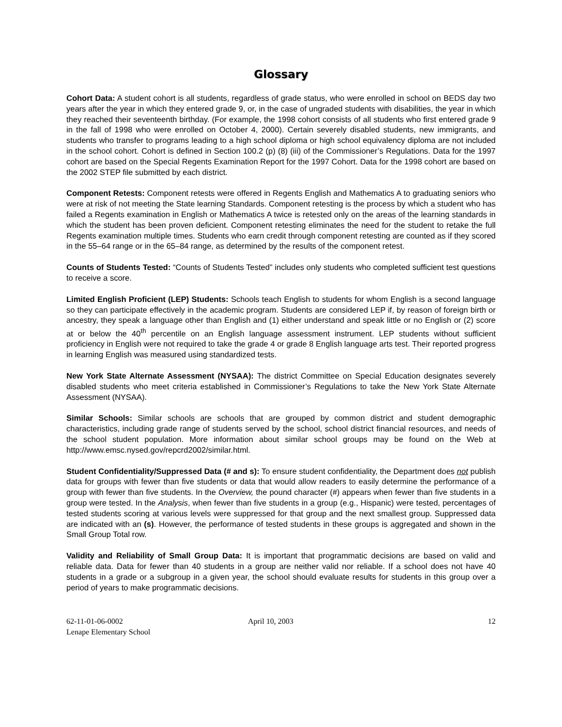Glossary
Cohort Data: A student cohort is all students, regardless of grade status, who were enrolled in school on BEDS day two years after the year in which they entered grade 9, or, in the case of ungraded students with disabilities, the year in which they reached their seventeenth birthday. (For example, the 1998 cohort consists of all students who first entered grade 9 in the fall of 1998 who were enrolled on October 4, 2000). Certain severely disabled students, new immigrants, and students who transfer to programs leading to a high school diploma or high school equivalency diploma are not included in the school cohort. Cohort is defined in Section 100.2 (p) (8) (iii) of the Commissioner’s Regulations. Data for the 1997 cohort are based on the Special Regents Examination Report for the 1997 Cohort. Data for the 1998 cohort are based on the 2002 STEP file submitted by each district.
Component Retests: Component retests were offered in Regents English and Mathematics A to graduating seniors who were at risk of not meeting the State learning Standards. Component retesting is the process by which a student who has failed a Regents examination in English or Mathematics A twice is retested only on the areas of the learning standards in which the student has been proven deficient. Component retesting eliminates the need for the student to retake the full Regents examination multiple times. Students who earn credit through component retesting are counted as if they scored in the 55–64 range or in the 65–84 range, as determined by the results of the component retest.
Counts of Students Tested: “Counts of Students Tested” includes only students who completed sufficient test questions to receive a score.
Limited English Proficient (LEP) Students: Schools teach English to students for whom English is a second language so they can participate effectively in the academic program. Students are considered LEP if, by reason of foreign birth or ancestry, they speak a language other than English and (1) either understand and speak little or no English or (2) score at or below the 40<sup>th</sup> percentile on an English language assessment instrument. LEP students without sufficient proficiency in English were not required to take the grade 4 or grade 8 English language arts test. Their reported progress in learning English was measured using standardized tests.
New York State Alternate Assessment (NYSAA): The district Committee on Special Education designates severely disabled students who meet criteria established in Commissioner’s Regulations to take the New York State Alternate Assessment (NYSAA).
Similar Schools: Similar schools are schools that are grouped by common district and student demographic characteristics, including grade range of students served by the school, school district financial resources, and needs of the school student population. More information about similar school groups may be found on the Web at http://www.emsc.nysed.gov/repcrd2002/similar.html.
Student Confidentiality/Suppressed Data (# and s): To ensure student confidentiality, the Department does not publish data for groups with fewer than five students or data that would allow readers to easily determine the performance of a group with fewer than five students. In the Overview, the pound character (#) appears when fewer than five students in a group were tested. In the Analysis, when fewer than five students in a group (e.g., Hispanic) were tested, percentages of tested students scoring at various levels were suppressed for that group and the next smallest group. Suppressed data are indicated with an (s). However, the performance of tested students in these groups is aggregated and shown in the Small Group Total row.
Validity and Reliability of Small Group Data: It is important that programmatic decisions are based on valid and reliable data. Data for fewer than 40 students in a group are neither valid nor reliable. If a school does not have 40 students in a grade or a subgroup in a given year, the school should evaluate results for students in this group over a period of years to make programmatic decisions.
62-11-01-06-0002
Lenape Elementary School
April 10, 2003 12